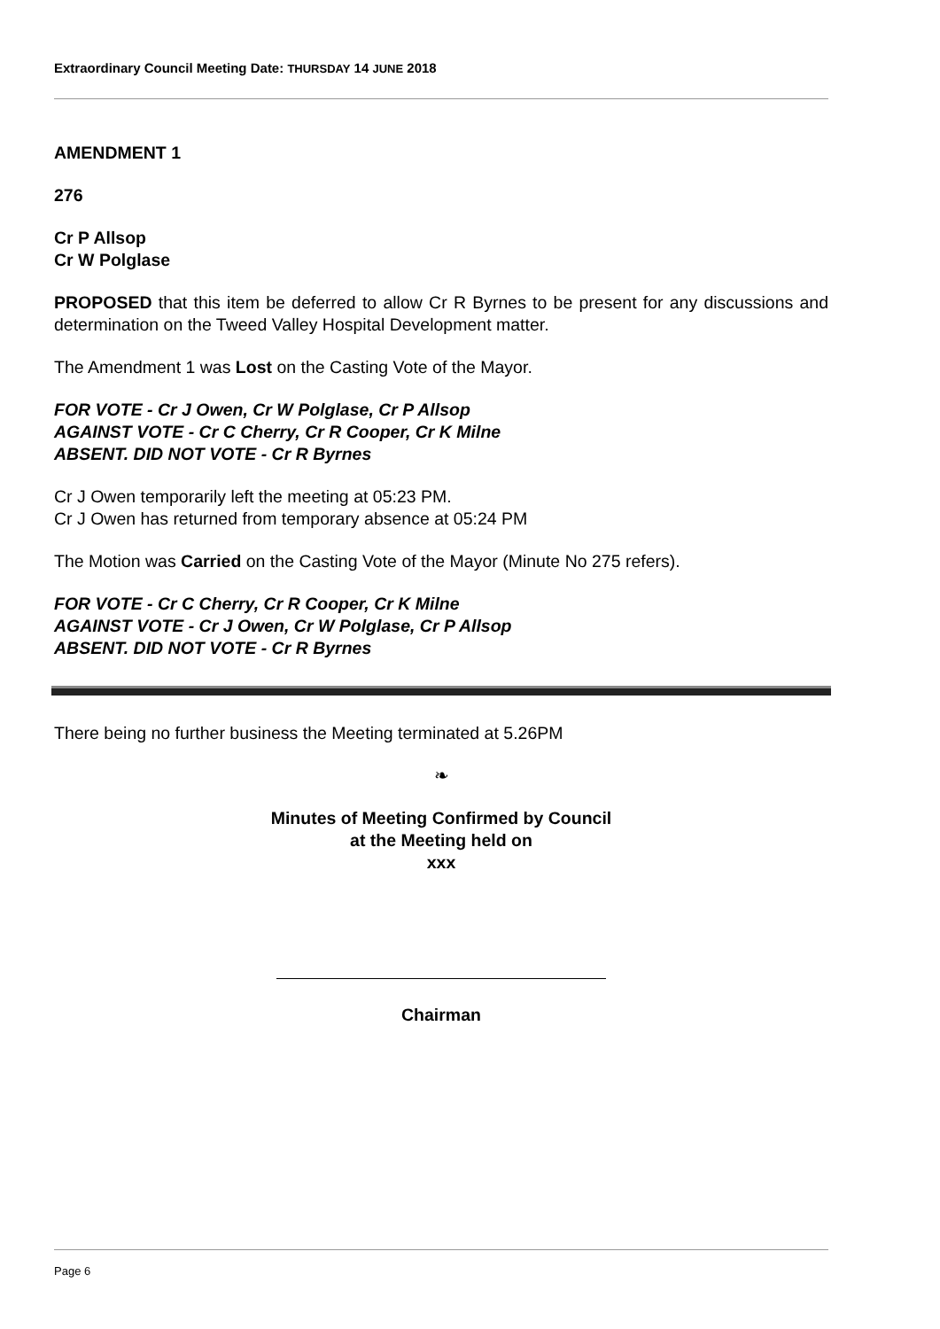Extraordinary Council Meeting Date: THURSDAY 14 JUNE 2018
AMENDMENT 1
276
Cr P Allsop
Cr W Polglase
PROPOSED that this item be deferred to allow Cr R Byrnes to be present for any discussions and determination on the Tweed Valley Hospital Development matter.
The Amendment 1 was Lost on the Casting Vote of the Mayor.
FOR VOTE - Cr J Owen, Cr W Polglase, Cr P Allsop
AGAINST VOTE - Cr C Cherry, Cr R Cooper, Cr K Milne
ABSENT. DID NOT VOTE - Cr R Byrnes
Cr J Owen temporarily left the meeting at 05:23 PM.
Cr J Owen has returned from temporary absence at 05:24 PM
The Motion was Carried on the Casting Vote of the Mayor (Minute No 275 refers).
FOR VOTE - Cr C Cherry, Cr R Cooper, Cr K Milne
AGAINST VOTE - Cr J Owen, Cr W Polglase, Cr P Allsop
ABSENT. DID NOT VOTE - Cr R Byrnes
There being no further business the Meeting terminated at 5.26PM
❧
Minutes of Meeting Confirmed by Council
at the Meeting held on
xxx
Chairman
Page 6